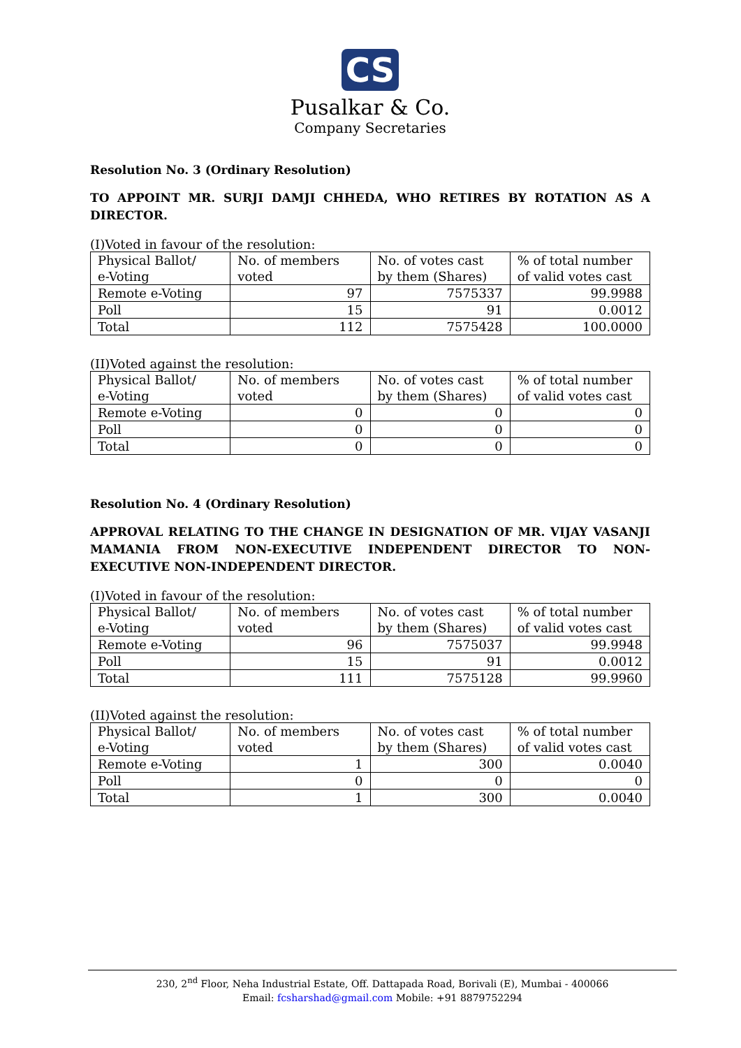CS
Pusalkar & Co.
Company Secretaries
Resolution No. 3 (Ordinary Resolution)
TO APPOINT MR. SURJI DAMJI CHHEDA, WHO RETIRES BY ROTATION AS A DIRECTOR.
(I)Voted in favour of the resolution:
| Physical Ballot/ e-Voting | No. of members voted | No. of votes cast by them (Shares) | % of total number of valid votes cast |
| --- | --- | --- | --- |
| Remote e-Voting | 97 | 7575337 | 99.9988 |
| Poll | 15 | 91 | 0.0012 |
| Total | 112 | 7575428 | 100.0000 |
(II)Voted against the resolution:
| Physical Ballot/ e-Voting | No. of members voted | No. of votes cast by them (Shares) | % of total number of valid votes cast |
| --- | --- | --- | --- |
| Remote e-Voting | 0 | 0 | 0 |
| Poll | 0 | 0 | 0 |
| Total | 0 | 0 | 0 |
Resolution No. 4 (Ordinary Resolution)
APPROVAL RELATING TO THE CHANGE IN DESIGNATION OF MR. VIJAY VASANJI MAMANIA FROM NON-EXECUTIVE INDEPENDENT DIRECTOR TO NON- EXECUTIVE NON-INDEPENDENT DIRECTOR.
(I)Voted in favour of the resolution:
| Physical Ballot/ e-Voting | No. of members voted | No. of votes cast by them (Shares) | % of total number of valid votes cast |
| --- | --- | --- | --- |
| Remote e-Voting | 96 | 7575037 | 99.9948 |
| Poll | 15 | 91 | 0.0012 |
| Total | 111 | 7575128 | 99.9960 |
(II)Voted against the resolution:
| Physical Ballot/ e-Voting | No. of members voted | No. of votes cast by them (Shares) | % of total number of valid votes cast |
| --- | --- | --- | --- |
| Remote e-Voting | 1 | 300 | 0.0040 |
| Poll | 0 | 0 | 0 |
| Total | 1 | 300 | 0.0040 |
230, 2<sup>nd</sup> Floor, Neha Industrial Estate, Off. Dattapada Road, Borivali (E), Mumbai - 400066
Email: fcsharshad@gmail.com Mobile: +91 8879752294